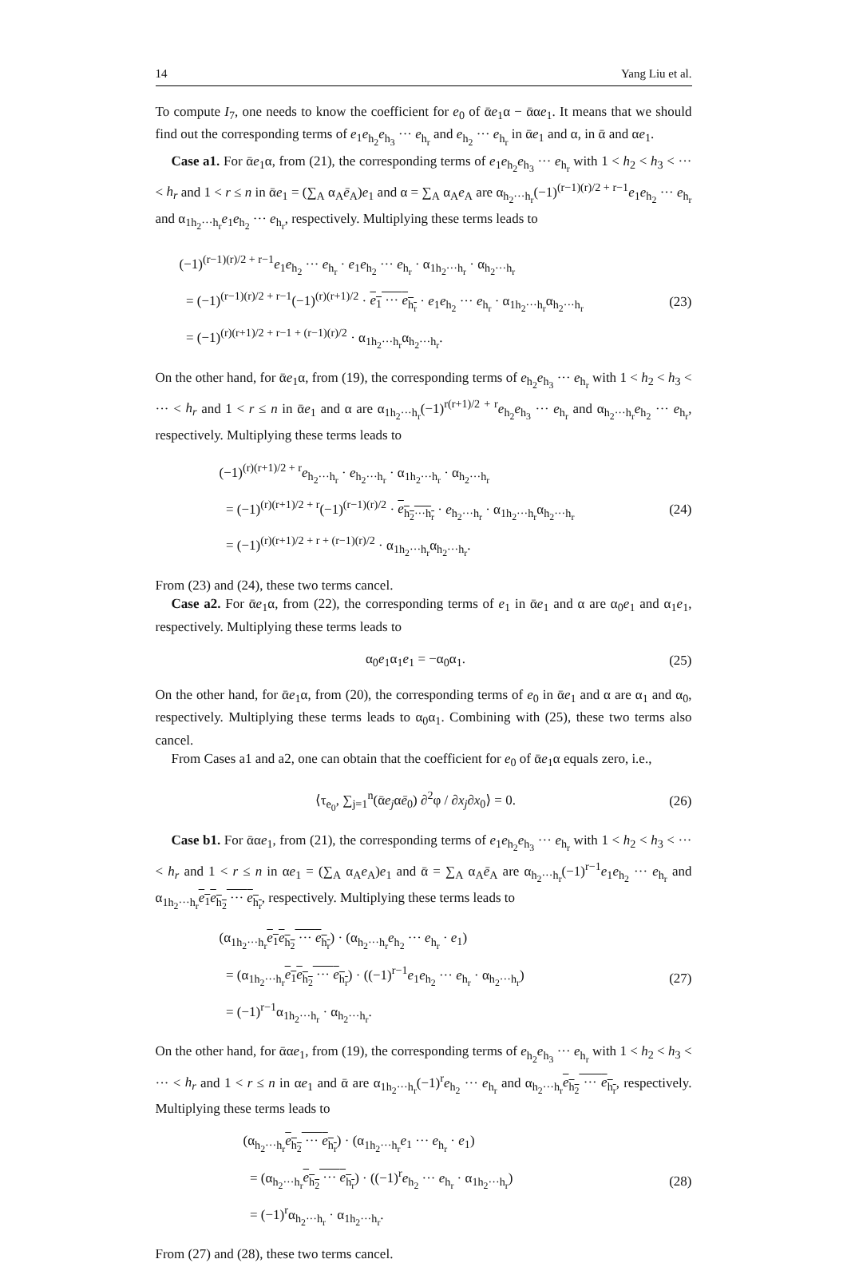14 Yang Liu et al.
To compute I<sub>7</sub>, one needs to know the coefficient for e<sub>0</sub> of ᾱe<sub>1</sub>α − ᾱαe<sub>1</sub>. It means that we should find out the corresponding terms of e<sub>1</sub>e<sub>h<sub>2</sub></sub>e<sub>h<sub>3</sub></sub> ··· e<sub>h<sub>r</sub></sub> and e<sub>h<sub>2</sub></sub> ··· e<sub>h<sub>r</sub></sub> in ᾱe<sub>1</sub> and α, in ᾱ and αe<sub>1</sub>.
Case a1. For ᾱe<sub>1</sub>α, from (21), the corresponding terms of e<sub>1</sub>e<sub>h<sub>2</sub></sub>e<sub>h<sub>3</sub></sub> ··· e<sub>h<sub>r</sub></sub> with 1 < h<sub>2</sub> < h<sub>3</sub> < ··· < h<sub>r</sub> and 1 < r ≤ n in ᾱe<sub>1</sub> = (∑<sub>A</sub> α<sub>A</sub>ē<sub>A</sub>)e<sub>1</sub> and α = ∑<sub>A</sub> α<sub>A</sub>e<sub>A</sub> are α<sub>h<sub>2</sub>···h<sub>r</sub></sub>(−1)<sup>(r−1)(r)/2 + r−1</sup>e<sub>1</sub>e<sub>h<sub>2</sub></sub> ··· e<sub>h<sub>r</sub></sub> and α<sub>1h<sub>2</sub>···h<sub>r</sub></sub>e<sub>1</sub>e<sub>h<sub>2</sub></sub> ··· e<sub>h<sub>r</sub></sub>, respectively. Multiplying these terms leads to
(−1)<sup>(r−1)(r)/2 + r−1</sup>e<sub>1</sub>e<sub>h<sub>2</sub></sub> ··· e<sub>h<sub>r</sub></sub> · e<sub>1</sub>e<sub>h<sub>2</sub></sub> ··· e<sub>h<sub>r</sub></sub> · α<sub>1h<sub>2</sub>···h<sub>r</sub></sub> · α<sub>h<sub>2</sub>···h<sub>r</sub></sub>
= (−1)<sup>(r−1)(r)/2 + r−1</sup>(−1)<sup>(r)(r+1)/2</sup> · e<sub>1</sub> ··· e<sub>h<sub>r</sub></sub> · e<sub>1</sub>e<sub>h<sub>2</sub></sub> ··· e<sub>h<sub>r</sub></sub> · α<sub>1h<sub>2</sub>···h<sub>r</sub></sub>α<sub>h<sub>2</sub>···h<sub>r</sub></sub>
= (−1)<sup>(r)(r+1)/2 + r−1 + (r−1)(r)/2</sup> · α<sub>1h<sub>2</sub>···h<sub>r</sub></sub>α<sub>h<sub>2</sub>···h<sub>r</sub></sub>.
(23)
On the other hand, for ᾱe<sub>1</sub>α, from (19), the corresponding terms of e<sub>h<sub>2</sub></sub>e<sub>h<sub>3</sub></sub> ··· e<sub>h<sub>r</sub></sub> with 1 < h<sub>2</sub> < h<sub>3</sub> < ··· < h<sub>r</sub> and 1 < r ≤ n in ᾱe<sub>1</sub> and α are α<sub>1h<sub>2</sub>···h<sub>r</sub></sub>(−1)<sup>r(r+1)/2 + r</sup>e<sub>h<sub>2</sub></sub>e<sub>h<sub>3</sub></sub> ··· e<sub>h<sub>r</sub></sub> and α<sub>h<sub>2</sub>···h<sub>r</sub></sub>e<sub>h<sub>2</sub></sub> ··· e<sub>h<sub>r</sub></sub>, respectively. Multiplying these terms leads to
(−1)<sup>(r)(r+1)/2 + r</sup>e<sub>h<sub>2</sub>···h<sub>r</sub></sub> · e<sub>h<sub>2</sub>···h<sub>r</sub></sub> · α<sub>1h<sub>2</sub>···h<sub>r</sub></sub> · α<sub>h<sub>2</sub>···h<sub>r</sub></sub>
= (−1)<sup>(r)(r+1)/2 + r</sup>(−1)<sup>(r−1)(r)/2</sup> · e<sub>h<sub>2</sub>···h<sub>r</sub></sub> · e<sub>h<sub>2</sub>···h<sub>r</sub></sub> · α<sub>1h<sub>2</sub>···h<sub>r</sub></sub>α<sub>h<sub>2</sub>···h<sub>r</sub></sub>
= (−1)<sup>(r)(r+1)/2 + r + (r−1)(r)/2</sup> · α<sub>1h<sub>2</sub>···h<sub>r</sub></sub>α<sub>h<sub>2</sub>···h<sub>r</sub></sub>.
(24)
From (23) and (24), these two terms cancel.
Case a2. For ᾱe<sub>1</sub>α, from (22), the corresponding terms of e<sub>1</sub> in ᾱe<sub>1</sub> and α are α<sub>0</sub>e<sub>1</sub> and α<sub>1</sub>e<sub>1</sub>, respectively. Multiplying these terms leads to
α<sub>0</sub>e<sub>1</sub>α<sub>1</sub>e<sub>1</sub> = −α<sub>0</sub>α<sub>1</sub>.
(25)
On the other hand, for ᾱe<sub>1</sub>α, from (20), the corresponding terms of e<sub>0</sub> in ᾱe<sub>1</sub> and α are α<sub>1</sub> and α<sub>0</sub>, respectively. Multiplying these terms leads to α<sub>0</sub>α<sub>1</sub>. Combining with (25), these two terms also cancel.
From Cases a1 and a2, one can obtain that the coefficient for e<sub>0</sub> of ᾱe<sub>1</sub>α equals zero, i.e.,
⟨τ<sub>e<sub>0</sub></sub>, ∑<sub>j=1</sub><sup>n</sup>(ᾱe<sub>j</sub>αē<sub>0</sub>) ∂<sup>2</sup>φ / ∂x<sub>j</sub>∂x<sub>0</sub>⟩ = 0.
(26)
Case b1. For ᾱαe<sub>1</sub>, from (21), the corresponding terms of e<sub>1</sub>e<sub>h<sub>2</sub></sub>e<sub>h<sub>3</sub></sub> ··· e<sub>h<sub>r</sub></sub> with 1 < h<sub>2</sub> < h<sub>3</sub> < ··· < h<sub>r</sub> and 1 < r ≤ n in αe<sub>1</sub> = (∑<sub>A</sub> α<sub>A</sub>e<sub>A</sub>)e<sub>1</sub> and ᾱ = ∑<sub>A</sub> α<sub>A</sub>ē<sub>A</sub> are α<sub>h<sub>2</sub>···h<sub>r</sub></sub>(−1)<sup>r−1</sup>e<sub>1</sub>e<sub>h<sub>2</sub></sub> ··· e<sub>h<sub>r</sub></sub> and α<sub>1h<sub>2</sub>···h<sub>r</sub></sub>e<sub>1</sub>e<sub>h<sub>2</sub></sub> ··· e<sub>h<sub>r</sub></sub>, respectively. Multiplying these terms leads to
(α<sub>1h<sub>2</sub>···h<sub>r</sub></sub>e<sub>1</sub>e<sub>h<sub>2</sub></sub> ··· e<sub>h<sub>r</sub></sub>) · (α<sub>h<sub>2</sub>···h<sub>r</sub></sub>e<sub>h<sub>2</sub></sub> ··· e<sub>h<sub>r</sub></sub> · e<sub>1</sub>)
= (α<sub>1h<sub>2</sub>···h<sub>r</sub></sub>e<sub>1</sub>e<sub>h<sub>2</sub></sub> ··· e<sub>h<sub>r</sub></sub>) · ((−1)<sup>r−1</sup>e<sub>1</sub>e<sub>h<sub>2</sub></sub> ··· e<sub>h<sub>r</sub></sub> · α<sub>h<sub>2</sub>···h<sub>r</sub></sub>)
= (−1)<sup>r−1</sup>α<sub>1h<sub>2</sub>···h<sub>r</sub></sub> · α<sub>h<sub>2</sub>···h<sub>r</sub></sub>.
(27)
On the other hand, for ᾱαe<sub>1</sub>, from (19), the corresponding terms of e<sub>h<sub>2</sub></sub>e<sub>h<sub>3</sub></sub> ··· e<sub>h<sub>r</sub></sub> with 1 < h<sub>2</sub> < h<sub>3</sub> < ··· < h<sub>r</sub> and 1 < r ≤ n in αe<sub>1</sub> and ᾱ are α<sub>1h<sub>2</sub>···h<sub>r</sub></sub>(−1)<sup>r</sup>e<sub>h<sub>2</sub></sub> ··· e<sub>h<sub>r</sub></sub> and α<sub>h<sub>2</sub>···h<sub>r</sub></sub>e<sub>h<sub>2</sub></sub> ··· e<sub>h<sub>r</sub></sub>, respectively. Multiplying these terms leads to
(α<sub>h<sub>2</sub>···h<sub>r</sub></sub>e<sub>h<sub>2</sub></sub> ··· e<sub>h<sub>r</sub></sub>) · (α<sub>1h<sub>2</sub>···h<sub>r</sub></sub>e<sub>1</sub> ··· e<sub>h<sub>r</sub></sub> · e<sub>1</sub>)
= (α<sub>h<sub>2</sub>···h<sub>r</sub></sub>e<sub>h<sub>2</sub></sub> ··· e<sub>h<sub>r</sub></sub>) · ((−1)<sup>r</sup>e<sub>h<sub>2</sub></sub> ··· e<sub>h<sub>r</sub></sub> · α<sub>1h<sub>2</sub>···h<sub>r</sub></sub>)
= (−1)<sup>r</sup>α<sub>h<sub>2</sub>···h<sub>r</sub></sub> · α<sub>1h<sub>2</sub>···h<sub>r</sub></sub>.
(28)
From (27) and (28), these two terms cancel.